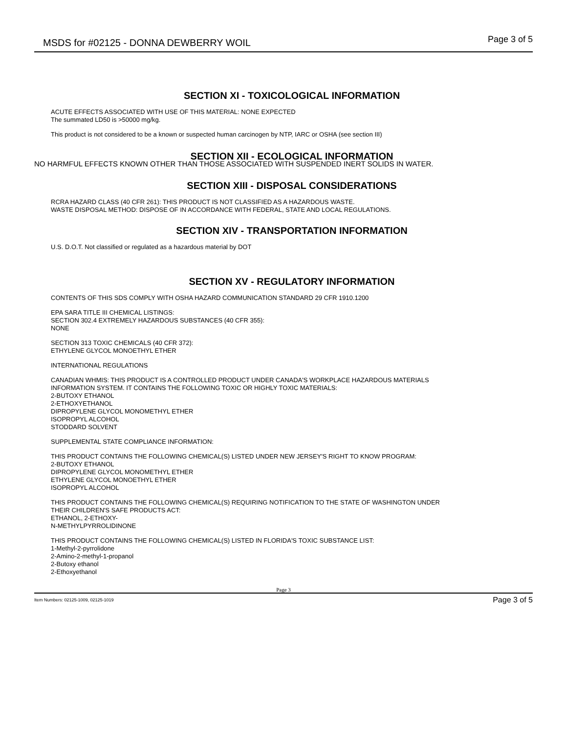MSDS for #02125 - DONNA DEWBERRY WOIL Page 3 of 5
SECTION XI - TOXICOLOGICAL INFORMATION
ACUTE EFFECTS ASSOCIATED WITH USE OF THIS MATERIAL: NONE EXPECTED
The summated LD50 is >50000 mg/kg.
This product is not considered to be a known or suspected human carcinogen by NTP, IARC or OSHA (see section III)
SECTION XII - ECOLOGICAL INFORMATION
NO HARMFUL EFFECTS KNOWN OTHER THAN THOSE ASSOCIATED WITH SUSPENDED INERT SOLIDS IN WATER.
SECTION XIII - DISPOSAL CONSIDERATIONS
RCRA HAZARD CLASS (40 CFR 261): THIS PRODUCT IS NOT CLASSIFIED AS A HAZARDOUS WASTE.
WASTE DISPOSAL METHOD: DISPOSE OF IN ACCORDANCE WITH FEDERAL, STATE AND LOCAL REGULATIONS.
SECTION XIV - TRANSPORTATION INFORMATION
U.S. D.O.T. Not classified or regulated as a hazardous material by DOT
SECTION XV - REGULATORY INFORMATION
CONTENTS OF THIS SDS COMPLY WITH OSHA HAZARD COMMUNICATION STANDARD 29 CFR 1910.1200
EPA SARA TITLE III CHEMICAL LISTINGS:
SECTION 302.4 EXTREMELY HAZARDOUS SUBSTANCES (40 CFR 355):
NONE
SECTION 313 TOXIC CHEMICALS (40 CFR 372):
ETHYLENE GLYCOL MONOETHYL ETHER
INTERNATIONAL REGULATIONS
CANADIAN WHMIS: THIS PRODUCT IS A CONTROLLED PRODUCT UNDER CANADA'S WORKPLACE HAZARDOUS MATERIALS
INFORMATION SYSTEM. IT CONTAINS THE FOLLOWING TOXIC OR HIGHLY TOXIC MATERIALS:
2-BUTOXY ETHANOL
2-ETHOXYETHANOL
DIPROPYLENE GLYCOL MONOMETHYL ETHER
ISOPROPYL ALCOHOL
STODDARD SOLVENT
SUPPLEMENTAL STATE COMPLIANCE INFORMATION:
THIS PRODUCT CONTAINS THE FOLLOWING CHEMICAL(S) LISTED UNDER NEW JERSEY'S RIGHT TO KNOW PROGRAM:
2-BUTOXY ETHANOL
DIPROPYLENE GLYCOL MONOMETHYL ETHER
ETHYLENE GLYCOL MONOETHYL ETHER
ISOPROPYL ALCOHOL
THIS PRODUCT CONTAINS THE FOLLOWING CHEMICAL(S) REQUIRING NOTIFICATION TO THE STATE OF WASHINGTON UNDER
THEIR CHILDREN'S SAFE PRODUCTS ACT:
ETHANOL, 2-ETHOXY-
N-METHYLPYRROLIDINONE
THIS PRODUCT CONTAINS THE FOLLOWING CHEMICAL(S) LISTED IN FLORIDA'S TOXIC SUBSTANCE LIST:
1-Methyl-2-pyrrolidone
2-Amino-2-methyl-1-propanol
2-Butoxy ethanol
2-Ethoxyethanol
Page 3
Item Numbers: 02125-1009, 02125-1019 Page 3 of 5